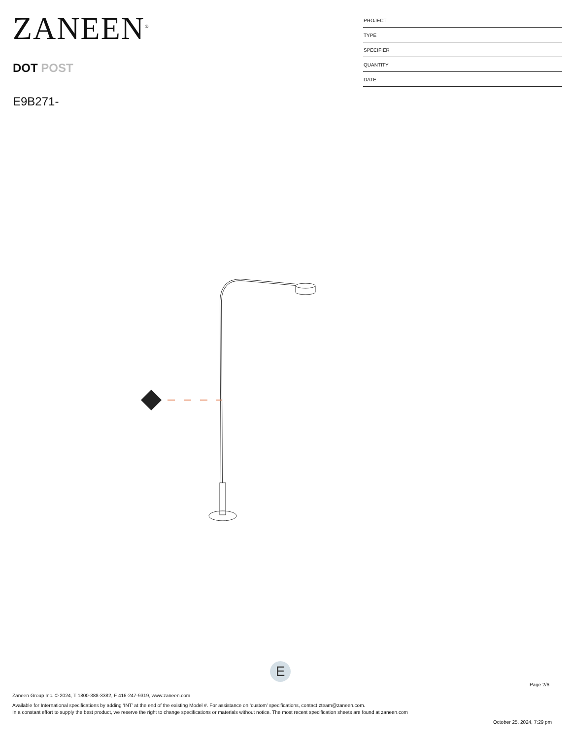ZANEEN<sup>®</sup>
DOT POST
E9B271-
PROJECT
TYPE
SPECIFIER
QUANTITY
DATE
E
Page 2/6
Zaneen Group Inc. © 2024, T 1800-388-3382, F 416-247-9319, www.zaneen.com
Available for International specifications by adding ‘INT’ at the end of the existing Model #. For assistance on ‘custom’ specifications, contact zteam@zaneen.com.
In a constant effort to supply the best product, we reserve the right to change specifications or materials without notice. The most recent specification sheets are found at zaneen.com
October 25, 2024, 7:29 pm